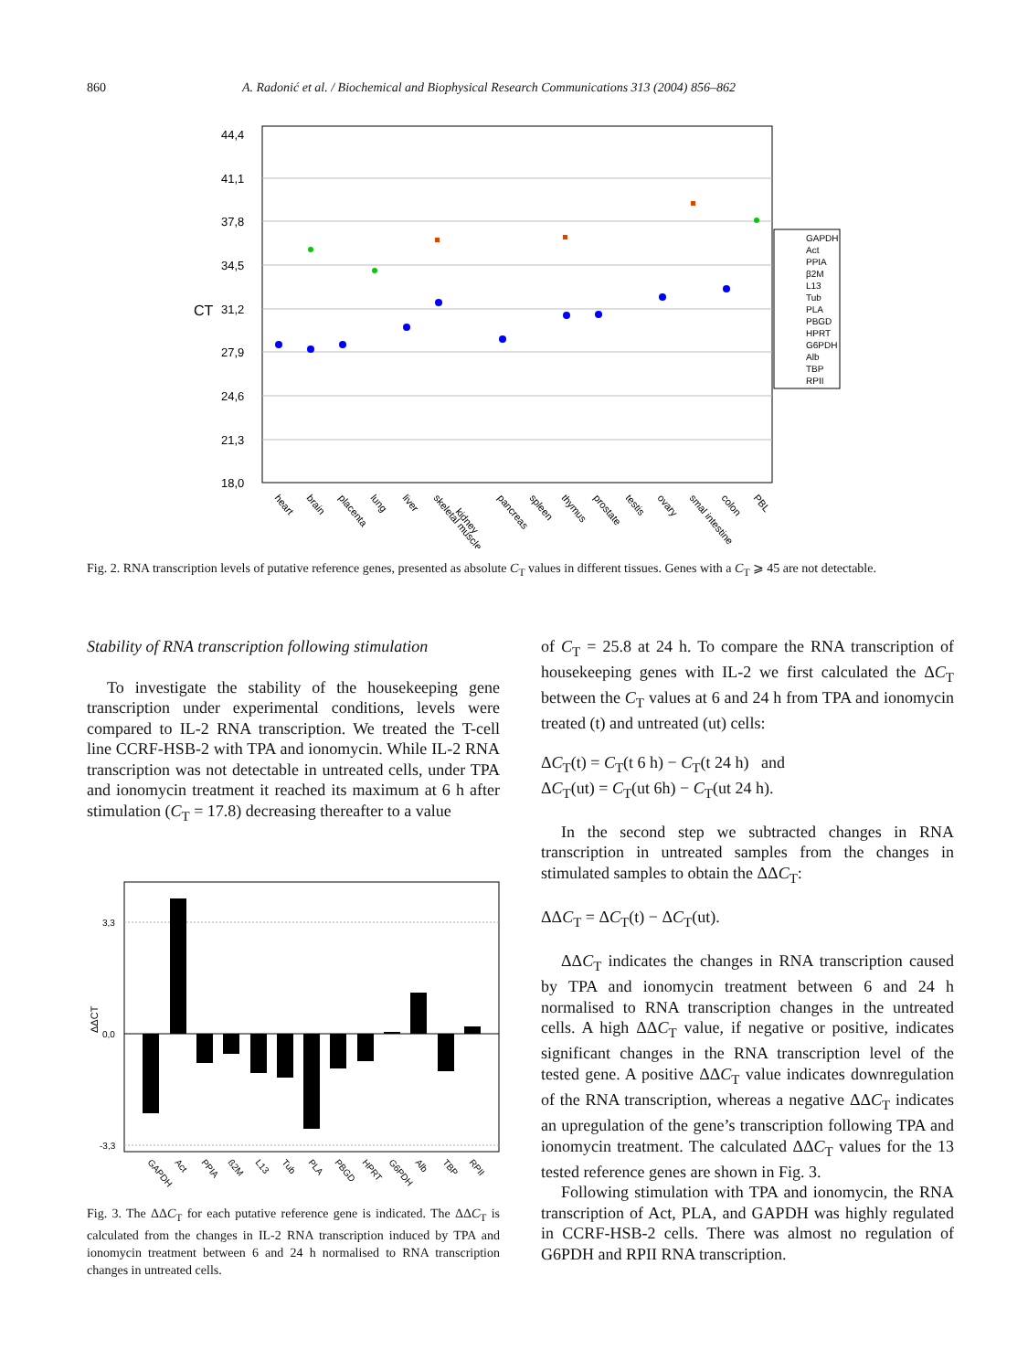860 A. Radonić et al. / Biochemical and Biophysical Research Communications 313 (2004) 856–862
44,4
41,1
37,8
34,5
31,2
27,9
24,6
21,3
18,0
CT
kidney
GAPDH
Act
PPIA
β2M
L13
Tub
PLA
PBGD
HPRT
G6PDH
Alb
TBP
RPII
heart
brain
placenta
lung
liver
skeletal muscle
pancreas
spleen
thymus
prostate
testis
ovary
smal intestine
colon
PBL
Fig. 2. RNA transcription levels of putative reference genes, presented as absolute C<sub>T</sub> values in different tissues. Genes with a C<sub>T</sub> ⩾ 45 are not detectable.
Stability of RNA transcription following stimulation
To investigate the stability of the housekeeping gene transcription under experimental conditions, levels were compared to IL-2 RNA transcription. We treated the T-cell line CCRF-HSB-2 with TPA and ionomycin. While IL-2 RNA transcription was not detectable in untreated cells, under TPA and ionomycin treatment it reached its maximum at 6 h after stimulation (C<sub>T</sub> = 17.8) decreasing thereafter to a value
3,3
0,0
-3,3
ΔΔCT
GAPDH
Act
PPIA
ß2M
L13
Tub
PLA
PBGD
HPRT
G6PDH
Alb
TBP
RPII
Fig. 3. The ΔΔC<sub>T</sub> for each putative reference gene is indicated. The ΔΔC<sub>T</sub> is calculated from the changes in IL-2 RNA transcription induced by TPA and ionomycin treatment between 6 and 24 h normalised to RNA transcription changes in untreated cells.
of C<sub>T</sub> = 25.8 at 24 h. To compare the RNA transcription of housekeeping genes with IL-2 we first calculated the ΔC<sub>T</sub> between the C<sub>T</sub> values at 6 and 24 h from TPA and ionomycin treated (t) and untreated (ut) cells:
ΔC<sub>T</sub>(t) = C<sub>T</sub>(t 6 h) − C<sub>T</sub>(t 24 h) and
ΔC<sub>T</sub>(ut) = C<sub>T</sub>(ut 6h) − C<sub>T</sub>(ut 24 h).
In the second step we subtracted changes in RNA transcription in untreated samples from the changes in stimulated samples to obtain the ΔΔC<sub>T</sub>:
ΔΔC<sub>T</sub> = ΔC<sub>T</sub>(t) − ΔC<sub>T</sub>(ut).
ΔΔC<sub>T</sub> indicates the changes in RNA transcription caused by TPA and ionomycin treatment between 6 and 24 h normalised to RNA transcription changes in the untreated cells. A high ΔΔC<sub>T</sub> value, if negative or positive, indicates significant changes in the RNA transcription level of the tested gene. A positive ΔΔC<sub>T</sub> value indicates downregulation of the RNA transcription, whereas a negative ΔΔC<sub>T</sub> indicates an upregulation of the gene’s transcription following TPA and ionomycin treatment. The calculated ΔΔC<sub>T</sub> values for the 13 tested reference genes are shown in Fig. 3.
Following stimulation with TPA and ionomycin, the RNA transcription of Act, PLA, and GAPDH was highly regulated in CCRF-HSB-2 cells. There was almost no regulation of G6PDH and RPII RNA transcription.